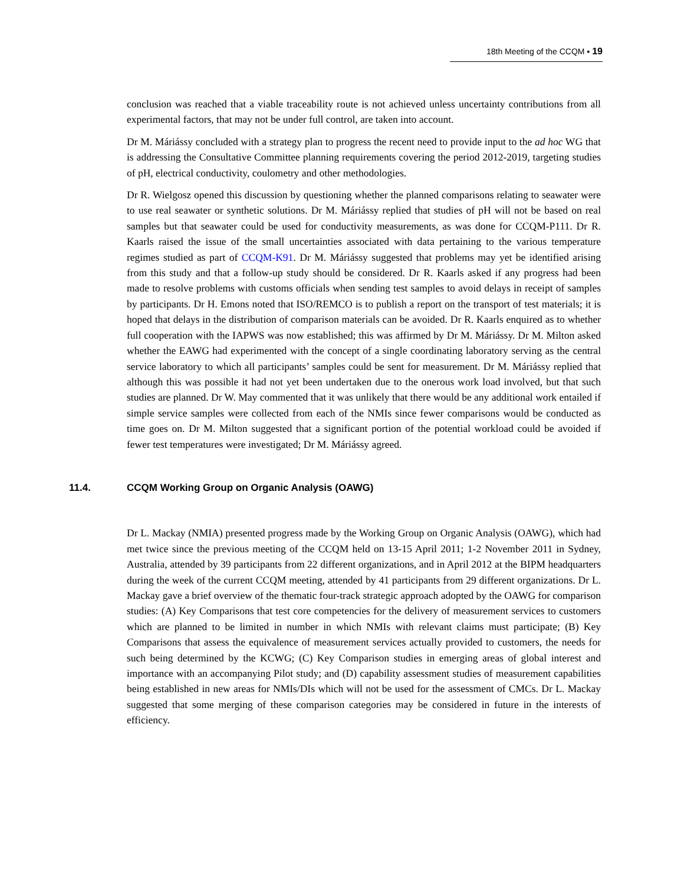18th Meeting of the CCQM ▪ 19
conclusion was reached that a viable traceability route is not achieved unless uncertainty contributions from all experimental factors, that may not be under full control, are taken into account.
Dr M. Máriássy concluded with a strategy plan to progress the recent need to provide input to the ad hoc WG that is addressing the Consultative Committee planning requirements covering the period 2012-2019, targeting studies of pH, electrical conductivity, coulometry and other methodologies.
Dr R. Wielgosz opened this discussion by questioning whether the planned comparisons relating to seawater were to use real seawater or synthetic solutions. Dr M. Máriássy replied that studies of pH will not be based on real samples but that seawater could be used for conductivity measurements, as was done for CCQM-P111. Dr R. Kaarls raised the issue of the small uncertainties associated with data pertaining to the various temperature regimes studied as part of CCQM-K91. Dr M. Máriássy suggested that problems may yet be identified arising from this study and that a follow-up study should be considered. Dr R. Kaarls asked if any progress had been made to resolve problems with customs officials when sending test samples to avoid delays in receipt of samples by participants. Dr H. Emons noted that ISO/REMCO is to publish a report on the transport of test materials; it is hoped that delays in the distribution of comparison materials can be avoided. Dr R. Kaarls enquired as to whether full cooperation with the IAPWS was now established; this was affirmed by Dr M. Máriássy. Dr M. Milton asked whether the EAWG had experimented with the concept of a single coordinating laboratory serving as the central service laboratory to which all participants’ samples could be sent for measurement. Dr M. Máriássy replied that although this was possible it had not yet been undertaken due to the onerous work load involved, but that such studies are planned. Dr W. May commented that it was unlikely that there would be any additional work entailed if simple service samples were collected from each of the NMIs since fewer comparisons would be conducted as time goes on. Dr M. Milton suggested that a significant portion of the potential workload could be avoided if fewer test temperatures were investigated; Dr M. Máriássy agreed.
11.4. CCQM Working Group on Organic Analysis (OAWG)
Dr L. Mackay (NMIA) presented progress made by the Working Group on Organic Analysis (OAWG), which had met twice since the previous meeting of the CCQM held on 13-15 April 2011; 1-2 November 2011 in Sydney, Australia, attended by 39 participants from 22 different organizations, and in April 2012 at the BIPM headquarters during the week of the current CCQM meeting, attended by 41 participants from 29 different organizations. Dr L. Mackay gave a brief overview of the thematic four-track strategic approach adopted by the OAWG for comparison studies: (A) Key Comparisons that test core competencies for the delivery of measurement services to customers which are planned to be limited in number in which NMIs with relevant claims must participate; (B) Key Comparisons that assess the equivalence of measurement services actually provided to customers, the needs for such being determined by the KCWG; (C) Key Comparison studies in emerging areas of global interest and importance with an accompanying Pilot study; and (D) capability assessment studies of measurement capabilities being established in new areas for NMIs/DIs which will not be used for the assessment of CMCs. Dr L. Mackay suggested that some merging of these comparison categories may be considered in future in the interests of efficiency.